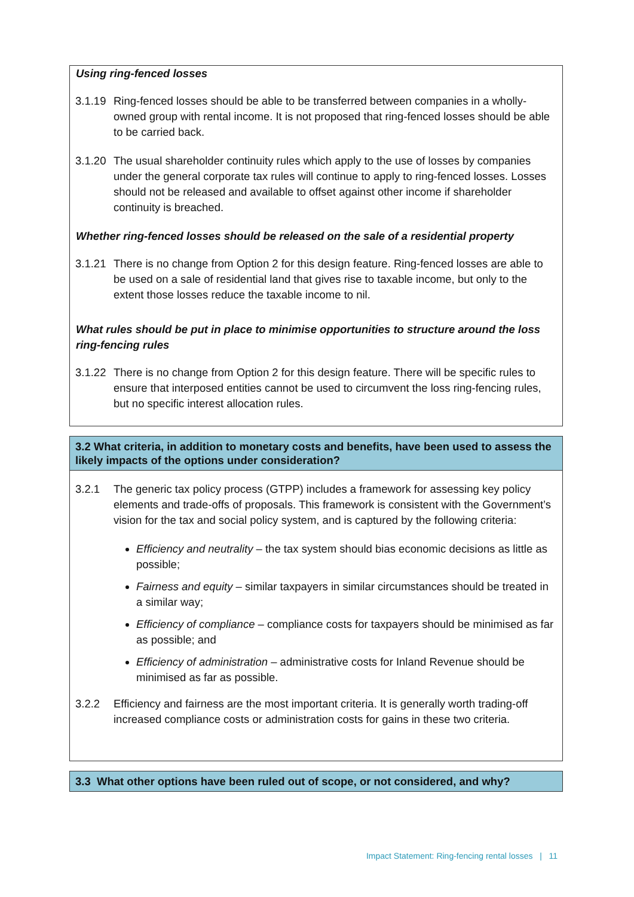Using ring-fenced losses
3.1.19 Ring-fenced losses should be able to be transferred between companies in a wholly-owned group with rental income. It is not proposed that ring-fenced losses should be able to be carried back.
3.1.20 The usual shareholder continuity rules which apply to the use of losses by companies under the general corporate tax rules will continue to apply to ring-fenced losses. Losses should not be released and available to offset against other income if shareholder continuity is breached.
Whether ring-fenced losses should be released on the sale of a residential property
3.1.21 There is no change from Option 2 for this design feature. Ring-fenced losses are able to be used on a sale of residential land that gives rise to taxable income, but only to the extent those losses reduce the taxable income to nil.
What rules should be put in place to minimise opportunities to structure around the loss ring-fencing rules
3.1.22 There is no change from Option 2 for this design feature. There will be specific rules to ensure that interposed entities cannot be used to circumvent the loss ring-fencing rules, but no specific interest allocation rules.
3.2 What criteria, in addition to monetary costs and benefits, have been used to assess the likely impacts of the options under consideration?
3.2.1 The generic tax policy process (GTPP) includes a framework for assessing key policy elements and trade-offs of proposals. This framework is consistent with the Government’s vision for the tax and social policy system, and is captured by the following criteria:
Efficiency and neutrality – the tax system should bias economic decisions as little as possible;
Fairness and equity – similar taxpayers in similar circumstances should be treated in a similar way;
Efficiency of compliance – compliance costs for taxpayers should be minimised as far as possible; and
Efficiency of administration – administrative costs for Inland Revenue should be minimised as far as possible.
3.2.2 Efficiency and fairness are the most important criteria. It is generally worth trading-off increased compliance costs or administration costs for gains in these two criteria.
3.3 What other options have been ruled out of scope, or not considered, and why?
Impact Statement: Ring-fencing rental losses | 11